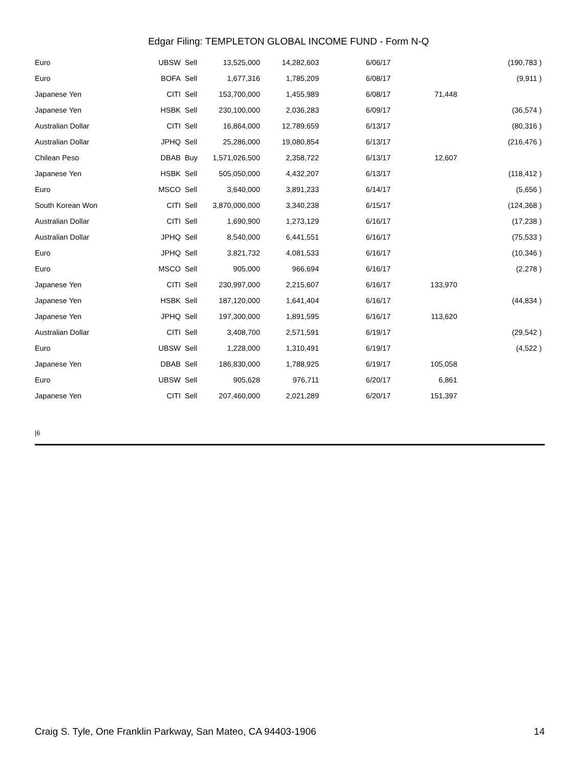Edgar Filing: TEMPLETON GLOBAL INCOME FUND - Form N-Q
| Euro | UBSW | Sell | 13,525,000 | 14,282,603 | 6/06/17 | | (190,783 ) |
| Euro | BOFA | Sell | 1,677,316 | 1,785,209 | 6/08/17 | | (9,911 ) |
| Japanese Yen | CITI | Sell | 153,700,000 | 1,455,989 | 6/08/17 | 71,448 | |
| Japanese Yen | HSBK | Sell | 230,100,000 | 2,036,283 | 6/09/17 | | (36,574 ) |
| Australian Dollar | CITI | Sell | 16,864,000 | 12,789,659 | 6/13/17 | | (80,316 ) |
| Australian Dollar | JPHQ | Sell | 25,286,000 | 19,080,854 | 6/13/17 | | (216,476 ) |
| Chilean Peso | DBAB | Buy | 1,571,026,500 | 2,358,722 | 6/13/17 | 12,607 | |
| Japanese Yen | HSBK | Sell | 505,050,000 | 4,432,207 | 6/13/17 | | (118,412 ) |
| Euro | MSCO | Sell | 3,640,000 | 3,891,233 | 6/14/17 | | (5,656 ) |
| South Korean Won | CITI | Sell | 3,870,000,000 | 3,340,238 | 6/15/17 | | (124,368 ) |
| Australian Dollar | CITI | Sell | 1,690,900 | 1,273,129 | 6/16/17 | | (17,238 ) |
| Australian Dollar | JPHQ | Sell | 8,540,000 | 6,441,551 | 6/16/17 | | (75,533 ) |
| Euro | JPHQ | Sell | 3,821,732 | 4,081,533 | 6/16/17 | | (10,346 ) |
| Euro | MSCO | Sell | 905,000 | 966,694 | 6/16/17 | | (2,278 ) |
| Japanese Yen | CITI | Sell | 230,997,000 | 2,215,607 | 6/16/17 | 133,970 | |
| Japanese Yen | HSBK | Sell | 187,120,000 | 1,641,404 | 6/16/17 | | (44,834 ) |
| Japanese Yen | JPHQ | Sell | 197,300,000 | 1,891,595 | 6/16/17 | 113,620 | |
| Australian Dollar | CITI | Sell | 3,408,700 | 2,571,591 | 6/19/17 | | (29,542 ) |
| Euro | UBSW | Sell | 1,228,000 | 1,310,491 | 6/19/17 | | (4,522 ) |
| Japanese Yen | DBAB | Sell | 186,830,000 | 1,788,925 | 6/19/17 | 105,058 | |
| Euro | UBSW | Sell | 905,628 | 976,711 | 6/20/17 | 6,861 | |
| Japanese Yen | CITI | Sell | 207,460,000 | 2,021,289 | 6/20/17 | 151,397 | |
|6
Craig S. Tyle, One Franklin Parkway, San Mateo, CA 94403-1906 14